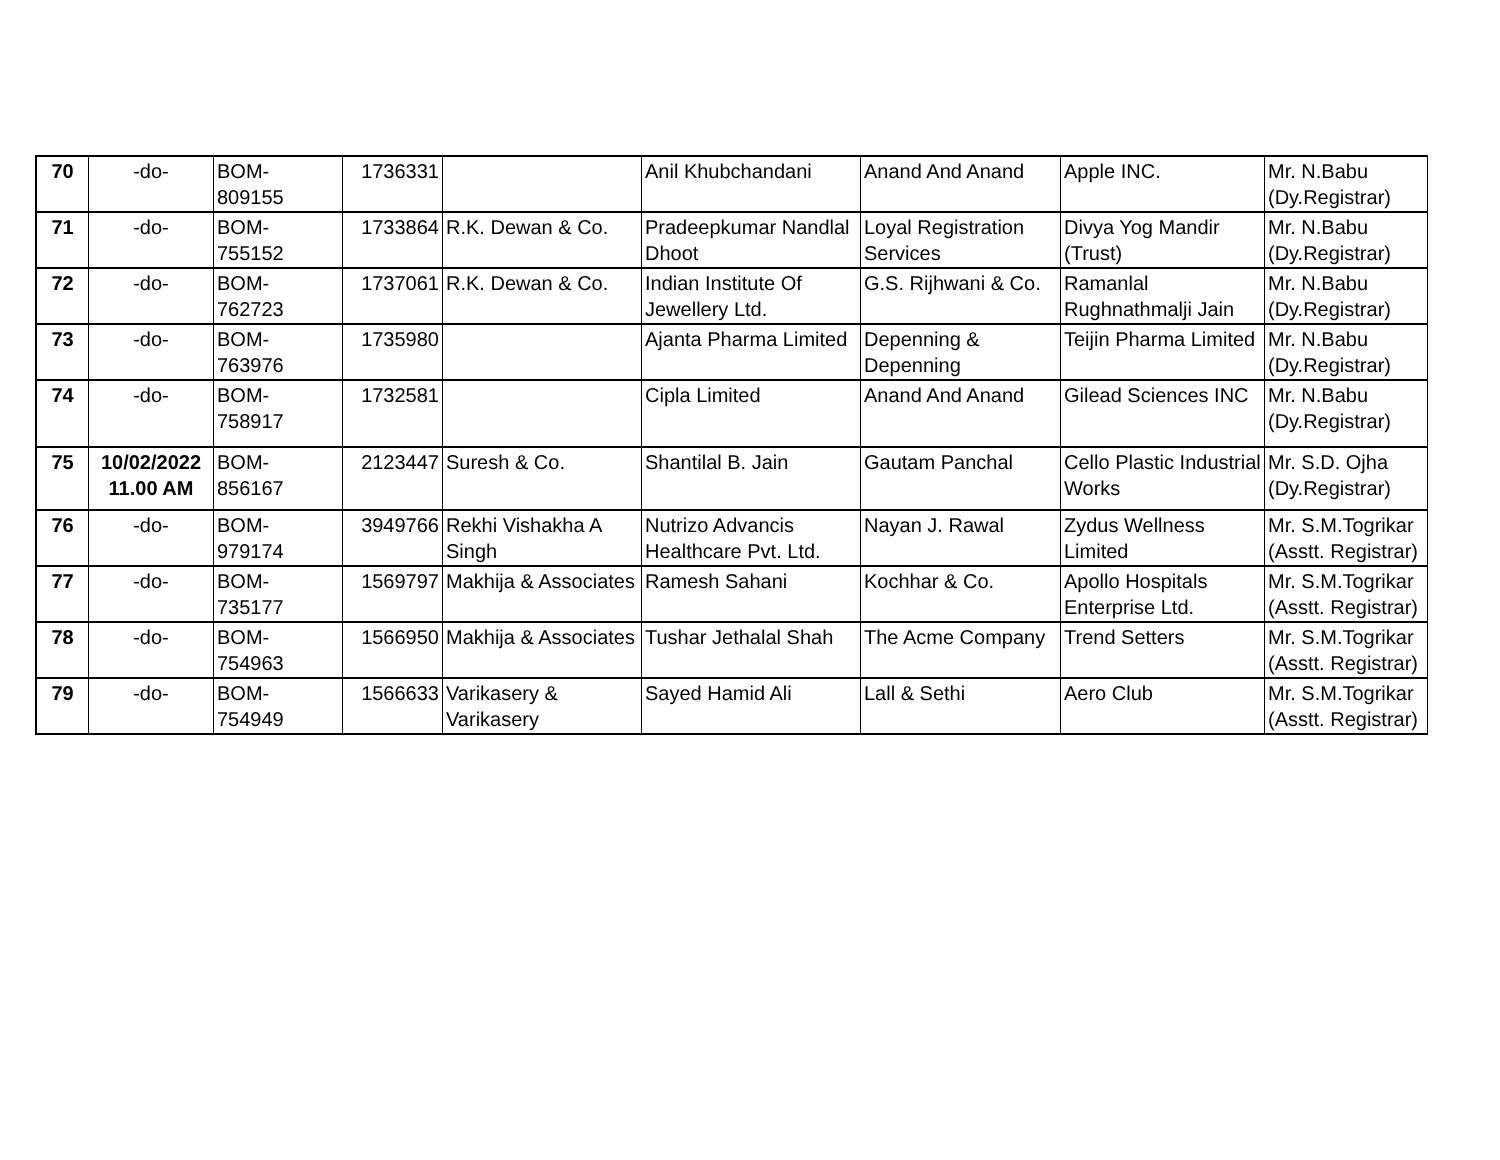| 70 | -do- | BOM- 809155 | 1736331 | | Anil Khubchandani | Anand And Anand | Apple INC. | Mr. N.Babu (Dy.Registrar) |
| 71 | -do- | BOM- 755152 | 1733864 | R.K. Dewan & Co. | Pradeepkumar Nandlal Dhoot | Loyal Registration Services | Divya Yog Mandir (Trust) | Mr. N.Babu (Dy.Registrar) |
| 72 | -do- | BOM- 762723 | 1737061 | R.K. Dewan & Co. | Indian Institute Of Jewellery Ltd. | G.S. Rijhwani & Co. | Ramanlal Rughnathmalji Jain | Mr. N.Babu (Dy.Registrar) |
| 73 | -do- | BOM- 763976 | 1735980 | | Ajanta Pharma Limited | Depenning & Depenning | Teijin Pharma Limited | Mr. N.Babu (Dy.Registrar) |
| 74 | -do- | BOM- 758917 | 1732581 | | Cipla Limited | Anand And Anand | Gilead Sciences INC | Mr. N.Babu (Dy.Registrar) |
| 75 | 10/02/2022 11.00 AM | BOM- 856167 | 2123447 | Suresh & Co. | Shantilal B. Jain | Gautam Panchal | Cello Plastic Industrial Works | Mr. S.D. Ojha (Dy.Registrar) |
| 76 | -do- | BOM- 979174 | 3949766 | Rekhi Vishakha A Singh | Nutrizo Advancis Healthcare Pvt. Ltd. | Nayan J. Rawal | Zydus Wellness Limited | Mr. S.M.Togrikar (Asstt. Registrar) |
| 77 | -do- | BOM- 735177 | 1569797 | Makhija & Associates | Ramesh Sahani | Kochhar & Co. | Apollo Hospitals Enterprise Ltd. | Mr. S.M.Togrikar (Asstt. Registrar) |
| 78 | -do- | BOM- 754963 | 1566950 | Makhija & Associates | Tushar Jethalal Shah | The Acme Company | Trend Setters | Mr. S.M.Togrikar (Asstt. Registrar) |
| 79 | -do- | BOM- 754949 | 1566633 | Varikasery & Varikasery | Sayed Hamid Ali | Lall & Sethi | Aero Club | Mr. S.M.Togrikar (Asstt. Registrar) |